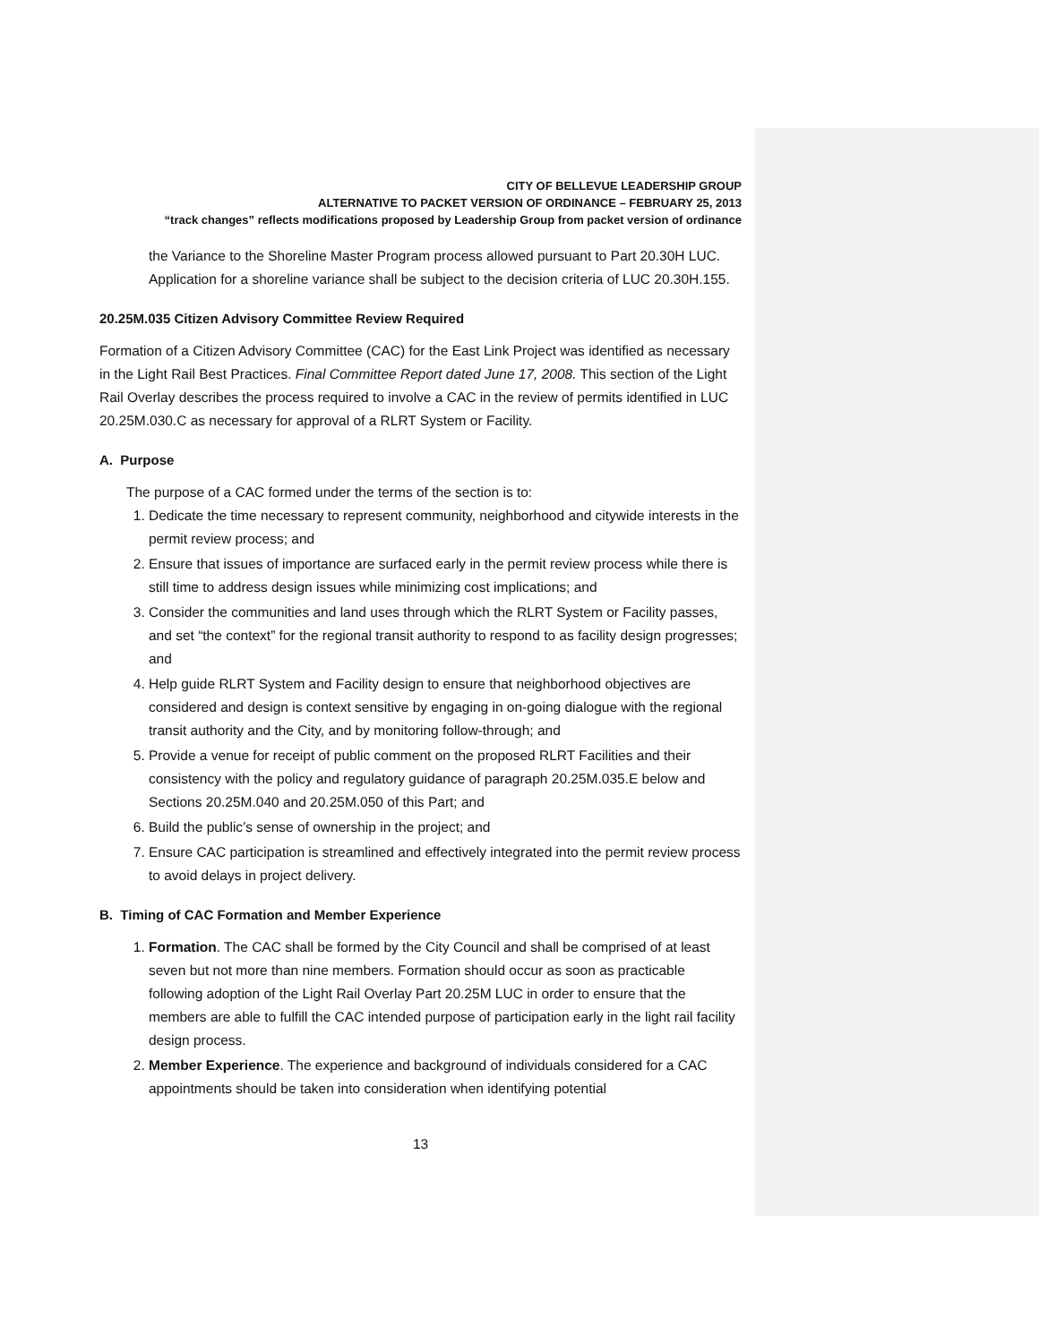CITY OF BELLEVUE LEADERSHIP GROUP
ALTERNATIVE TO PACKET VERSION OF ORDINANCE – FEBRUARY 25, 2013
“track changes” reflects modifications proposed by Leadership Group from packet version of ordinance
the Variance to the Shoreline Master Program process allowed pursuant to Part 20.30H LUC. Application for a shoreline variance shall be subject to the decision criteria of LUC 20.30H.155.
20.25M.035 Citizen Advisory Committee Review Required
Formation of a Citizen Advisory Committee (CAC) for the East Link Project was identified as necessary in the Light Rail Best Practices. Final Committee Report dated June 17, 2008. This section of the Light Rail Overlay describes the process required to involve a CAC in the review of permits identified in LUC 20.25M.030.C as necessary for approval of a RLRT System or Facility.
A. Purpose
The purpose of a CAC formed under the terms of the section is to:
1. Dedicate the time necessary to represent community, neighborhood and citywide interests in the permit review process; and
2. Ensure that issues of importance are surfaced early in the permit review process while there is still time to address design issues while minimizing cost implications; and
3. Consider the communities and land uses through which the RLRT System or Facility passes, and set “the context” for the regional transit authority to respond to as facility design progresses; and
4. Help guide RLRT System and Facility design to ensure that neighborhood objectives are considered and design is context sensitive by engaging in on-going dialogue with the regional transit authority and the City, and by monitoring follow-through; and
5. Provide a venue for receipt of public comment on the proposed RLRT Facilities and their consistency with the policy and regulatory guidance of paragraph 20.25M.035.E below and Sections 20.25M.040 and 20.25M.050 of this Part; and
6. Build the public’s sense of ownership in the project; and
7. Ensure CAC participation is streamlined and effectively integrated into the permit review process to avoid delays in project delivery.
B. Timing of CAC Formation and Member Experience
1. Formation. The CAC shall be formed by the City Council and shall be comprised of at least seven but not more than nine members. Formation should occur as soon as practicable following adoption of the Light Rail Overlay Part 20.25M LUC in order to ensure that the members are able to fulfill the CAC intended purpose of participation early in the light rail facility design process.
2. Member Experience. The experience and background of individuals considered for a CAC appointments should be taken into consideration when identifying potential
13